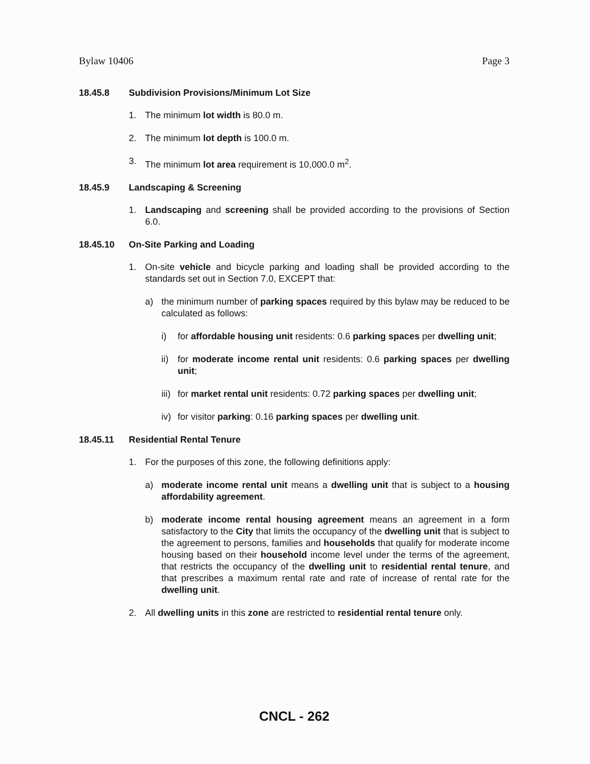Bylaw 10406 Page 3
18.45.8 Subdivision Provisions/Minimum Lot Size
1. The minimum lot width is 80.0 m.
2. The minimum lot depth is 100.0 m.
3. The minimum lot area requirement is 10,000.0 m<sup>2</sup>.
18.45.9 Landscaping & Screening
1. Landscaping and screening shall be provided according to the provisions of Section 6.0.
18.45.10 On-Site Parking and Loading
1. On-site vehicle and bicycle parking and loading shall be provided according to the standards set out in Section 7.0, EXCEPT that:
a) the minimum number of parking spaces required by this bylaw may be reduced to be calculated as follows:
i) for affordable housing unit residents: 0.6 parking spaces per dwelling unit;
ii) for moderate income rental unit residents: 0.6 parking spaces per dwelling unit;
iii) for market rental unit residents: 0.72 parking spaces per dwelling unit;
iv) for visitor parking: 0.16 parking spaces per dwelling unit.
18.45.11 Residential Rental Tenure
1. For the purposes of this zone, the following definitions apply:
a) moderate income rental unit means a dwelling unit that is subject to a housing affordability agreement.
b) moderate income rental housing agreement means an agreement in a form satisfactory to the City that limits the occupancy of the dwelling unit that is subject to the agreement to persons, families and households that qualify for moderate income housing based on their household income level under the terms of the agreement, that restricts the occupancy of the dwelling unit to residential rental tenure, and that prescribes a maximum rental rate and rate of increase of rental rate for the dwelling unit.
2. All dwelling units in this zone are restricted to residential rental tenure only.
CNCL - 262